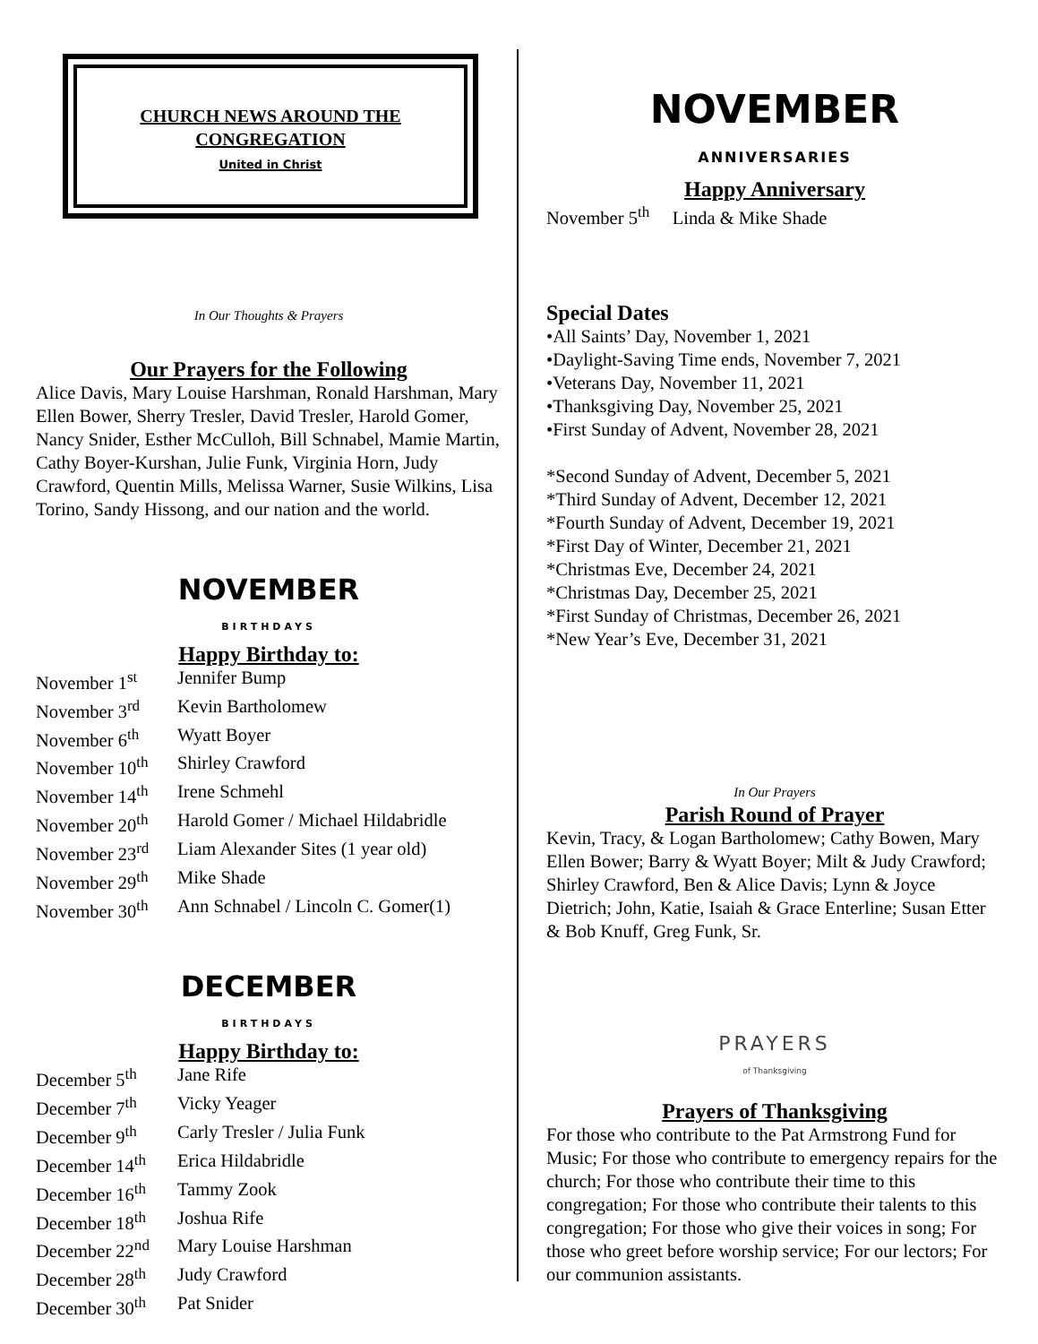CHURCH NEWS AROUND THE
CONGREGATION
United in Christ
In Our Thoughts & Prayers
Our Prayers for the Following
Alice Davis, Mary Louise Harshman, Ronald Harshman, Mary Ellen Bower, Sherry Tresler, David Tresler, Harold Gomer, Nancy Snider, Esther McCulloh, Bill Schnabel, Mamie Martin, Cathy Boyer-Kurshan, Julie Funk, Virginia Horn, Judy Crawford, Quentin Mills, Melissa Warner, Susie Wilkins, Lisa Torino, Sandy Hissong, and our nation and the world.
NOVEMBER
BIRTHDAYS
Happy Birthday to:
November 1<sup>st</sup> Jennifer Bump
November 3<sup>rd</sup> Kevin Bartholomew
November 6<sup>th</sup> Wyatt Boyer
November 10<sup>th</sup> Shirley Crawford
November 14<sup>th</sup> Irene Schmehl
November 20<sup>th</sup> Harold Gomer / Michael Hildabridle
November 23<sup>rd</sup> Liam Alexander Sites (1 year old)
November 29<sup>th</sup> Mike Shade
November 30<sup>th</sup> Ann Schnabel / Lincoln C. Gomer(1)
DECEMBER
BIRTHDAYS
Happy Birthday to:
December 5<sup>th</sup> Jane Rife
December 7<sup>th</sup> Vicky Yeager
December 9<sup>th</sup> Carly Tresler / Julia Funk
December 14<sup>th</sup> Erica Hildabridle
December 16<sup>th</sup> Tammy Zook
December 18<sup>th</sup> Joshua Rife
December 22<sup>nd</sup> Mary Louise Harshman
December 28<sup>th</sup> Judy Crawford
December 30<sup>th</sup> Pat Snider
NOVEMBER
ANNIVERSARIES
Happy Anniversary
November 5<sup>th</sup> Linda & Mike Shade
Special Dates
•All Saints’ Day, November 1, 2021
•Daylight-Saving Time ends, November 7, 2021
•Veterans Day, November 11, 2021
•Thanksgiving Day, November 25, 2021
•First Sunday of Advent, November 28, 2021
*Second Sunday of Advent, December 5, 2021
*Third Sunday of Advent, December 12, 2021
*Fourth Sunday of Advent, December 19, 2021
*First Day of Winter, December 21, 2021
*Christmas Eve, December 24, 2021
*Christmas Day, December 25, 2021
*First Sunday of Christmas, December 26, 2021
*New Year’s Eve, December 31, 2021
In Our Prayers
Parish Round of Prayer
Kevin, Tracy, & Logan Bartholomew; Cathy Bowen, Mary Ellen Bower; Barry & Wyatt Boyer; Milt & Judy Crawford; Shirley Crawford, Ben & Alice Davis; Lynn & Joyce Dietrich; John, Katie, Isaiah & Grace Enterline; Susan Etter & Bob Knuff, Greg Funk, Sr.
PRAYERS
of Thanksgiving
Prayers of Thanksgiving
For those who contribute to the Pat Armstrong Fund for Music; For those who contribute to emergency repairs for the church; For those who contribute their time to this congregation; For those who contribute their talents to this congregation; For those who give their voices in song; For those who greet before worship service; For our lectors; For our communion assistants.